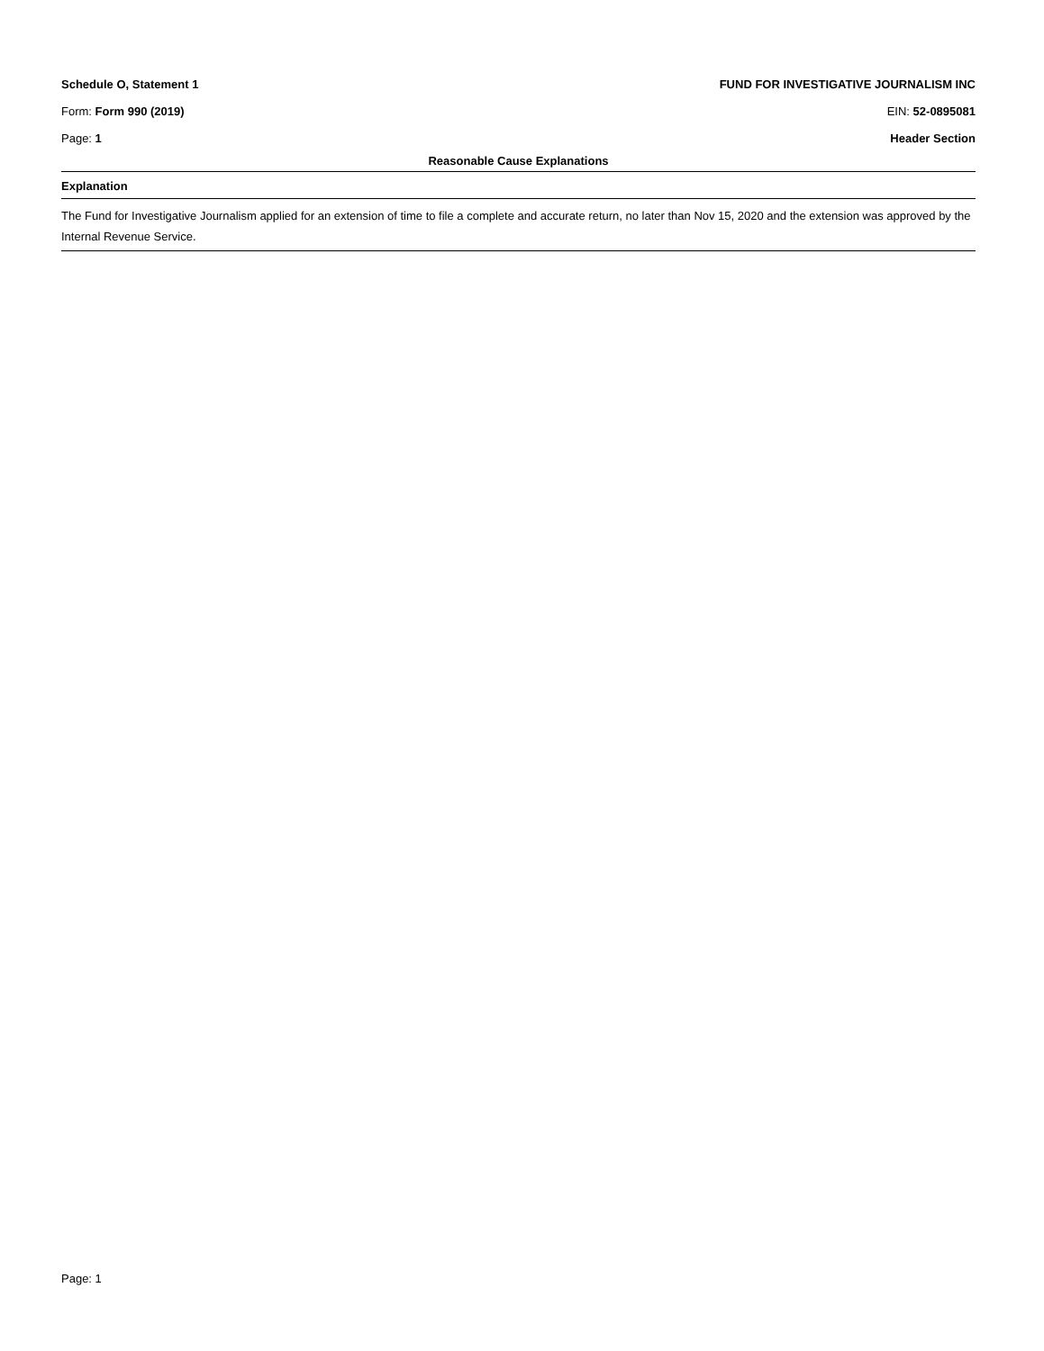Schedule O, Statement 1 FUND FOR INVESTIGATIVE JOURNALISM INC
Form: Form 990 (2019) EIN: 52-0895081
Page: 1 Header Section
Reasonable Cause Explanations
Explanation
The Fund for Investigative Journalism applied for an extension of time to file a complete and accurate return, no later than Nov 15, 2020 and the extension was approved by the Internal Revenue Service.
Page: 1